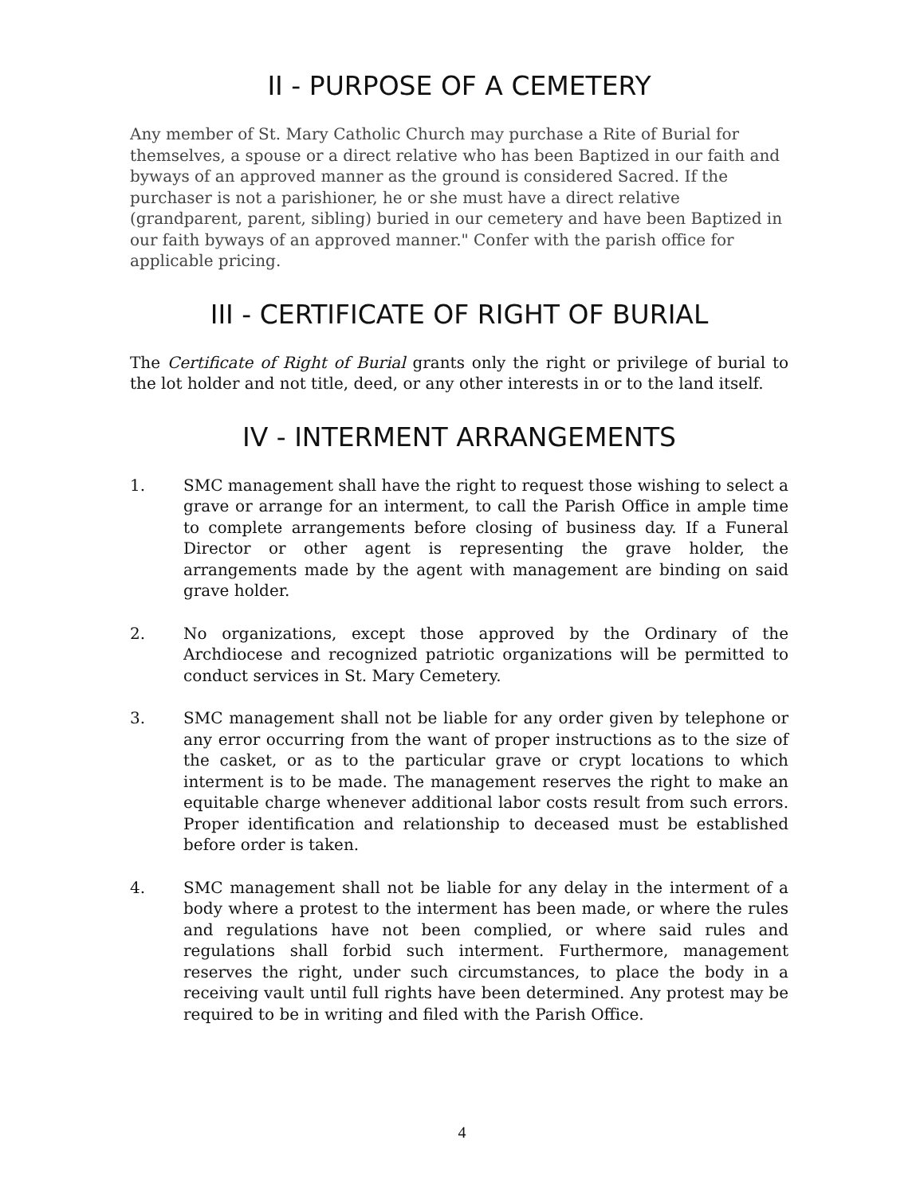II - PURPOSE OF A CEMETERY
Any member of St. Mary Catholic Church may purchase a Rite of Burial for themselves, a spouse or a direct relative who has been Baptized in our faith and byways of an approved manner as the ground is considered Sacred. If the purchaser is not a parishioner, he or she must have a direct relative (grandparent, parent, sibling) buried in our cemetery and have been Baptized in our faith byways of an approved manner." Confer with the parish office for applicable pricing.
III - CERTIFICATE OF RIGHT OF BURIAL
The Certificate of Right of Burial grants only the right or privilege of burial to the lot holder and not title, deed, or any other interests in or to the land itself.
IV - INTERMENT ARRANGEMENTS
1. SMC management shall have the right to request those wishing to select a grave or arrange for an interment, to call the Parish Office in ample time to complete arrangements before closing of business day. If a Funeral Director or other agent is representing the grave holder, the arrangements made by the agent with management are binding on said grave holder.
2. No organizations, except those approved by the Ordinary of the Archdiocese and recognized patriotic organizations will be permitted to conduct services in St. Mary Cemetery.
3. SMC management shall not be liable for any order given by telephone or any error occurring from the want of proper instructions as to the size of the casket, or as to the particular grave or crypt locations to which interment is to be made. The management reserves the right to make an equitable charge whenever additional labor costs result from such errors. Proper identification and relationship to deceased must be established before order is taken.
4. SMC management shall not be liable for any delay in the interment of a body where a protest to the interment has been made, or where the rules and regulations have not been complied, or where said rules and regulations shall forbid such interment. Furthermore, management reserves the right, under such circumstances, to place the body in a receiving vault until full rights have been determined. Any protest may be required to be in writing and filed with the Parish Office.
4